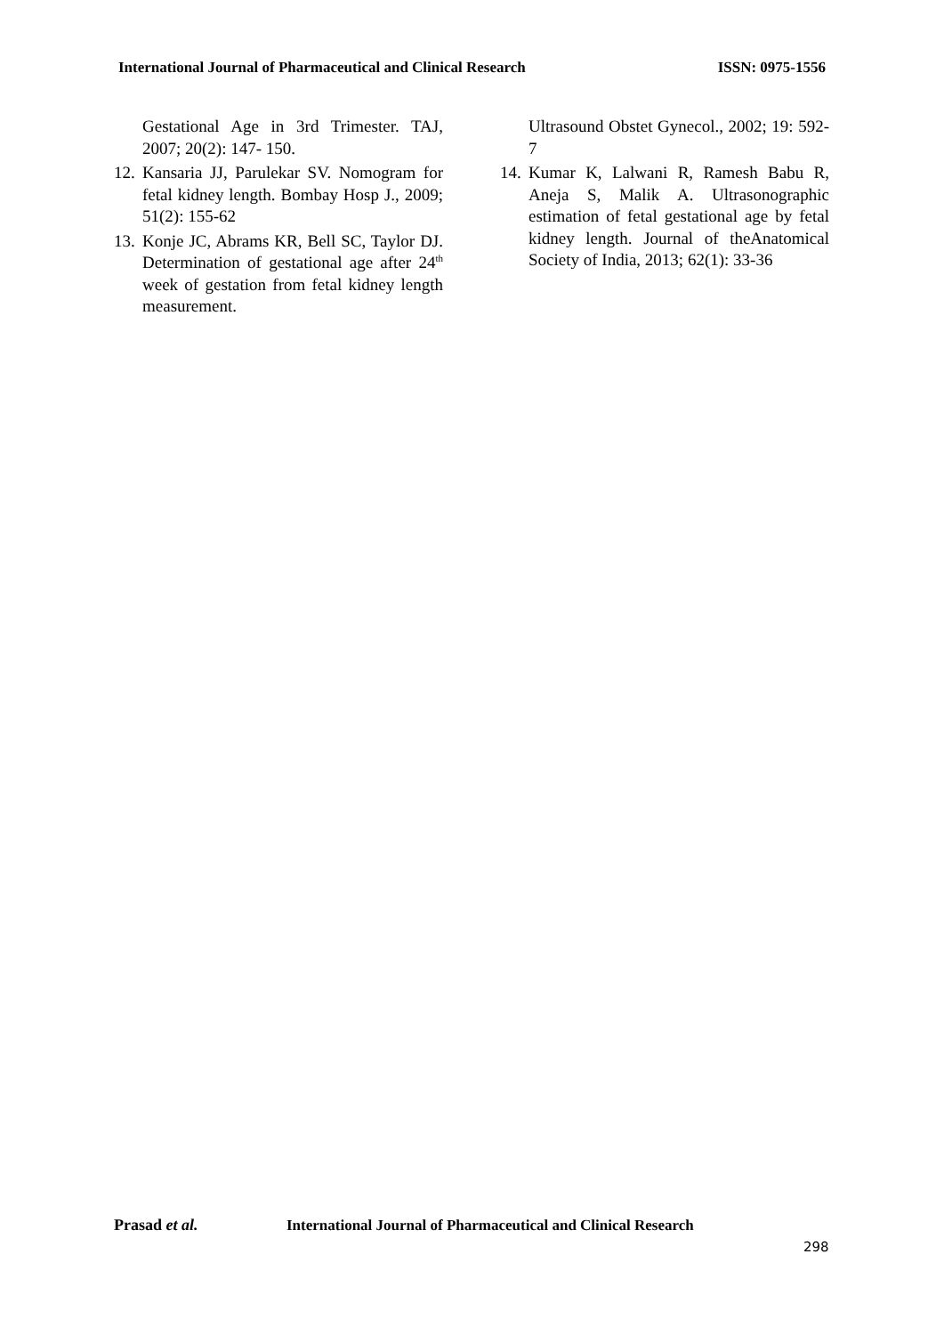International Journal of Pharmaceutical and Clinical Research
ISSN: 0975-1556
Gestational Age in 3rd Trimester. TAJ, 2007; 20(2): 147- 150.
12.
Kansaria JJ, Parulekar SV. Nomogram for fetal kidney length. Bombay Hosp J., 2009; 51(2): 155-62
13.
Konje JC, Abrams KR, Bell SC, Taylor DJ. Determination of gestational age after 24<sup>th</sup> week of gestation from fetal kidney length measurement.
Ultrasound Obstet Gynecol., 2002; 19: 592-7
14.
Kumar K, Lalwani R, Ramesh Babu R, Aneja S, Malik A. Ultrasonographic estimation of fetal gestational age by fetal kidney length. Journal of theAnatomical Society of India, 2013; 62(1): 33-36
Prasad et al. International Journal of Pharmaceutical and Clinical Research
298